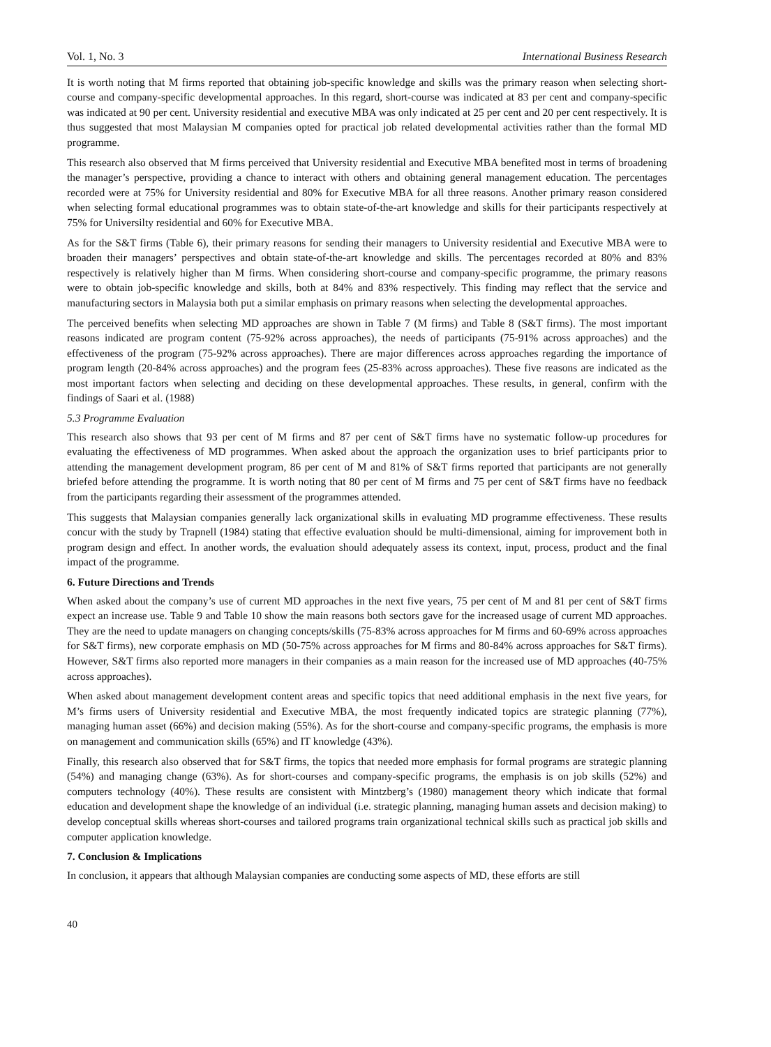Vol. 1, No. 3 International Business Research
It is worth noting that M firms reported that obtaining job-specific knowledge and skills was the primary reason when selecting short-course and company-specific developmental approaches. In this regard, short-course was indicated at 83 per cent and company-specific was indicated at 90 per cent. University residential and executive MBA was only indicated at 25 per cent and 20 per cent respectively. It is thus suggested that most Malaysian M companies opted for practical job related developmental activities rather than the formal MD programme.
This research also observed that M firms perceived that University residential and Executive MBA benefited most in terms of broadening the manager’s perspective, providing a chance to interact with others and obtaining general management education. The percentages recorded were at 75% for University residential and 80% for Executive MBA for all three reasons. Another primary reason considered when selecting formal educational programmes was to obtain state-of-the-art knowledge and skills for their participants respectively at 75% for Universilty residential and 60% for Executive MBA.
As for the S&T firms (Table 6), their primary reasons for sending their managers to University residential and Executive MBA were to broaden their managers’ perspectives and obtain state-of-the-art knowledge and skills. The percentages recorded at 80% and 83% respectively is relatively higher than M firms. When considering short-course and company-specific programme, the primary reasons were to obtain job-specific knowledge and skills, both at 84% and 83% respectively. This finding may reflect that the service and manufacturing sectors in Malaysia both put a similar emphasis on primary reasons when selecting the developmental approaches.
The perceived benefits when selecting MD approaches are shown in Table 7 (M firms) and Table 8 (S&T firms). The most important reasons indicated are program content (75-92% across approaches), the needs of participants (75-91% across approaches) and the effectiveness of the program (75-92% across approaches). There are major differences across approaches regarding the importance of program length (20-84% across approaches) and the program fees (25-83% across approaches). These five reasons are indicated as the most important factors when selecting and deciding on these developmental approaches. These results, in general, confirm with the findings of Saari et al. (1988)
5.3 Programme Evaluation
This research also shows that 93 per cent of M firms and 87 per cent of S&T firms have no systematic follow-up procedures for evaluating the effectiveness of MD programmes. When asked about the approach the organization uses to brief participants prior to attending the management development program, 86 per cent of M and 81% of S&T firms reported that participants are not generally briefed before attending the programme. It is worth noting that 80 per cent of M firms and 75 per cent of S&T firms have no feedback from the participants regarding their assessment of the programmes attended.
This suggests that Malaysian companies generally lack organizational skills in evaluating MD programme effectiveness. These results concur with the study by Trapnell (1984) stating that effective evaluation should be multi-dimensional, aiming for improvement both in program design and effect. In another words, the evaluation should adequately assess its context, input, process, product and the final impact of the programme.
6. Future Directions and Trends
When asked about the company’s use of current MD approaches in the next five years, 75 per cent of M and 81 per cent of S&T firms expect an increase use. Table 9 and Table 10 show the main reasons both sectors gave for the increased usage of current MD approaches. They are the need to update managers on changing concepts/skills (75-83% across approaches for M firms and 60-69% across approaches for S&T firms), new corporate emphasis on MD (50-75% across approaches for M firms and 80-84% across approaches for S&T firms). However, S&T firms also reported more managers in their companies as a main reason for the increased use of MD approaches (40-75% across approaches).
When asked about management development content areas and specific topics that need additional emphasis in the next five years, for M’s firms users of University residential and Executive MBA, the most frequently indicated topics are strategic planning (77%), managing human asset (66%) and decision making (55%). As for the short-course and company-specific programs, the emphasis is more on management and communication skills (65%) and IT knowledge (43%).
Finally, this research also observed that for S&T firms, the topics that needed more emphasis for formal programs are strategic planning (54%) and managing change (63%). As for short-courses and company-specific programs, the emphasis is on job skills (52%) and computers technology (40%). These results are consistent with Mintzberg’s (1980) management theory which indicate that formal education and development shape the knowledge of an individual (i.e. strategic planning, managing human assets and decision making) to develop conceptual skills whereas short-courses and tailored programs train organizational technical skills such as practical job skills and computer application knowledge.
7. Conclusion & Implications
In conclusion, it appears that although Malaysian companies are conducting some aspects of MD, these efforts are still
40